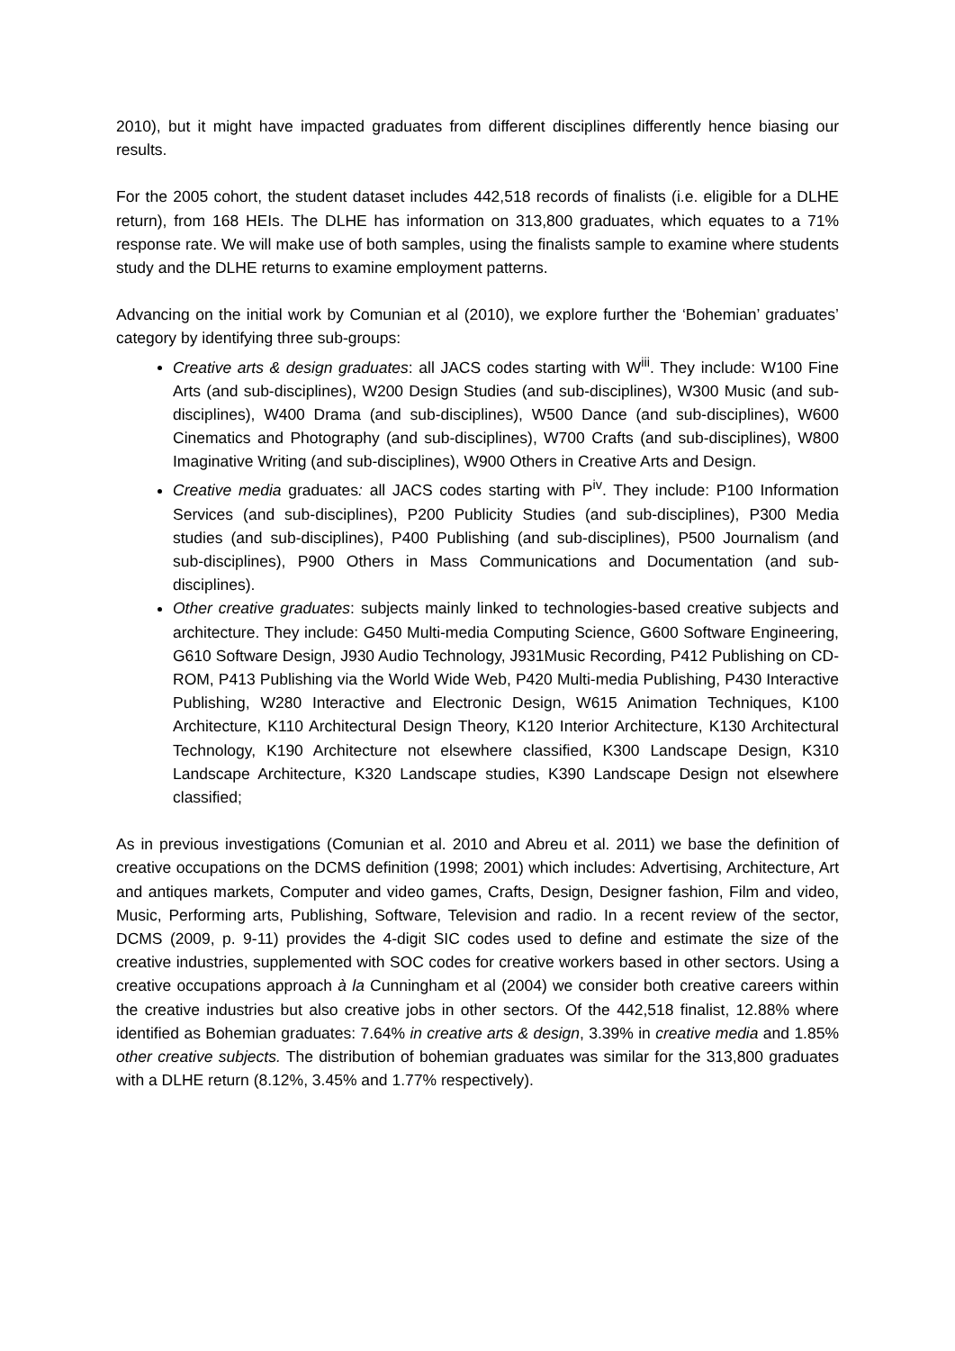2010), but it might have impacted graduates from different disciplines differently hence biasing our results.
For the 2005 cohort, the student dataset includes 442,518 records of finalists (i.e. eligible for a DLHE return), from 168 HEIs. The DLHE has information on 313,800 graduates, which equates to a 71% response rate. We will make use of both samples, using the finalists sample to examine where students study and the DLHE returns to examine employment patterns.
Advancing on the initial work by Comunian et al (2010), we explore further the ‘Bohemian’ graduates’ category by identifying three sub-groups:
Creative arts & design graduates: all JACS codes starting with W<sup>iii</sup>. They include: W100 Fine Arts (and sub-disciplines), W200 Design Studies (and sub-disciplines), W300 Music (and sub-disciplines), W400 Drama (and sub-disciplines), W500 Dance (and sub-disciplines), W600 Cinematics and Photography (and sub-disciplines), W700 Crafts (and sub-disciplines), W800 Imaginative Writing (and sub-disciplines), W900 Others in Creative Arts and Design.
Creative media graduates: all JACS codes starting with P<sup>iv</sup>. They include: P100 Information Services (and sub-disciplines), P200 Publicity Studies (and sub-disciplines), P300 Media studies (and sub-disciplines), P400 Publishing (and sub-disciplines), P500 Journalism (and sub-disciplines), P900 Others in Mass Communications and Documentation (and sub-disciplines).
Other creative graduates: subjects mainly linked to technologies-based creative subjects and architecture. They include: G450 Multi-media Computing Science, G600 Software Engineering, G610 Software Design, J930 Audio Technology, J931Music Recording, P412 Publishing on CD-ROM, P413 Publishing via the World Wide Web, P420 Multi-media Publishing, P430 Interactive Publishing, W280 Interactive and Electronic Design, W615 Animation Techniques, K100 Architecture, K110 Architectural Design Theory, K120 Interior Architecture, K130 Architectural Technology, K190 Architecture not elsewhere classified, K300 Landscape Design, K310 Landscape Architecture, K320 Landscape studies, K390 Landscape Design not elsewhere classified;
As in previous investigations (Comunian et al. 2010 and Abreu et al. 2011) we base the definition of creative occupations on the DCMS definition (1998; 2001) which includes: Advertising, Architecture, Art and antiques markets, Computer and video games, Crafts, Design, Designer fashion, Film and video, Music, Performing arts, Publishing, Software, Television and radio. In a recent review of the sector, DCMS (2009, p. 9-11) provides the 4-digit SIC codes used to define and estimate the size of the creative industries, supplemented with SOC codes for creative workers based in other sectors. Using a creative occupations approach à la Cunningham et al (2004) we consider both creative careers within the creative industries but also creative jobs in other sectors. Of the 442,518 finalist, 12.88% where identified as Bohemian graduates: 7.64% in creative arts & design, 3.39% in creative media and 1.85% other creative subjects. The distribution of bohemian graduates was similar for the 313,800 graduates with a DLHE return (8.12%, 3.45% and 1.77% respectively).